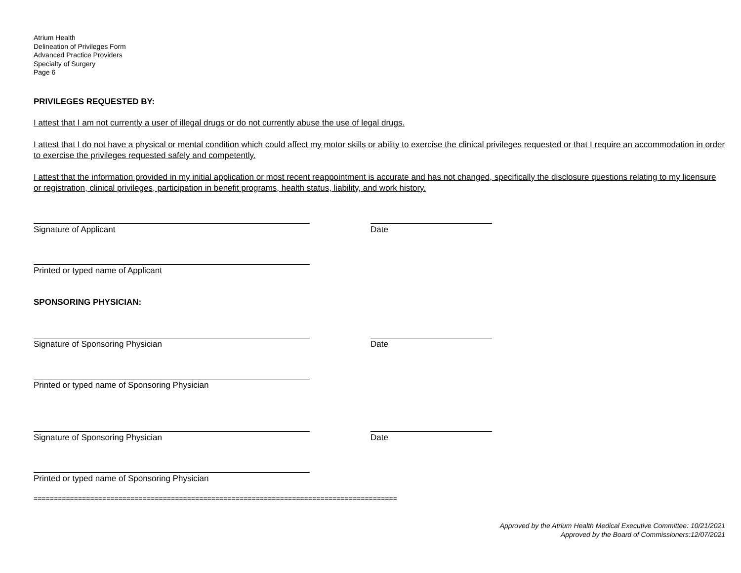Atrium Health
Delineation of Privileges Form
Advanced Practice Providers
Specialty of Surgery
Page 6
PRIVILEGES REQUESTED BY:
I attest that I am not currently a user of illegal drugs or do not currently abuse the use of legal drugs.
I attest that I do not have a physical or mental condition which could affect my motor skills or ability to exercise the clinical privileges requested or that I require an accommodation in order to exercise the privileges requested safely and competently.
I attest that the information provided in my initial application or most recent reappointment is accurate and has not changed, specifically the disclosure questions relating to my licensure or registration, clinical privileges, participation in benefit programs, health status, liability, and work history.
Signature of Applicant Date
Printed or typed name of Applicant
SPONSORING PHYSICIAN:
Signature of Sponsoring Physician Date
Printed or typed name of Sponsoring Physician
Signature of Sponsoring Physician Date
Printed or typed name of Sponsoring Physician
==========================================================================================
Approved by the Atrium Health Medical Executive Committee: 10/21/2021
Approved by the Board of Commissioners:12/07/2021